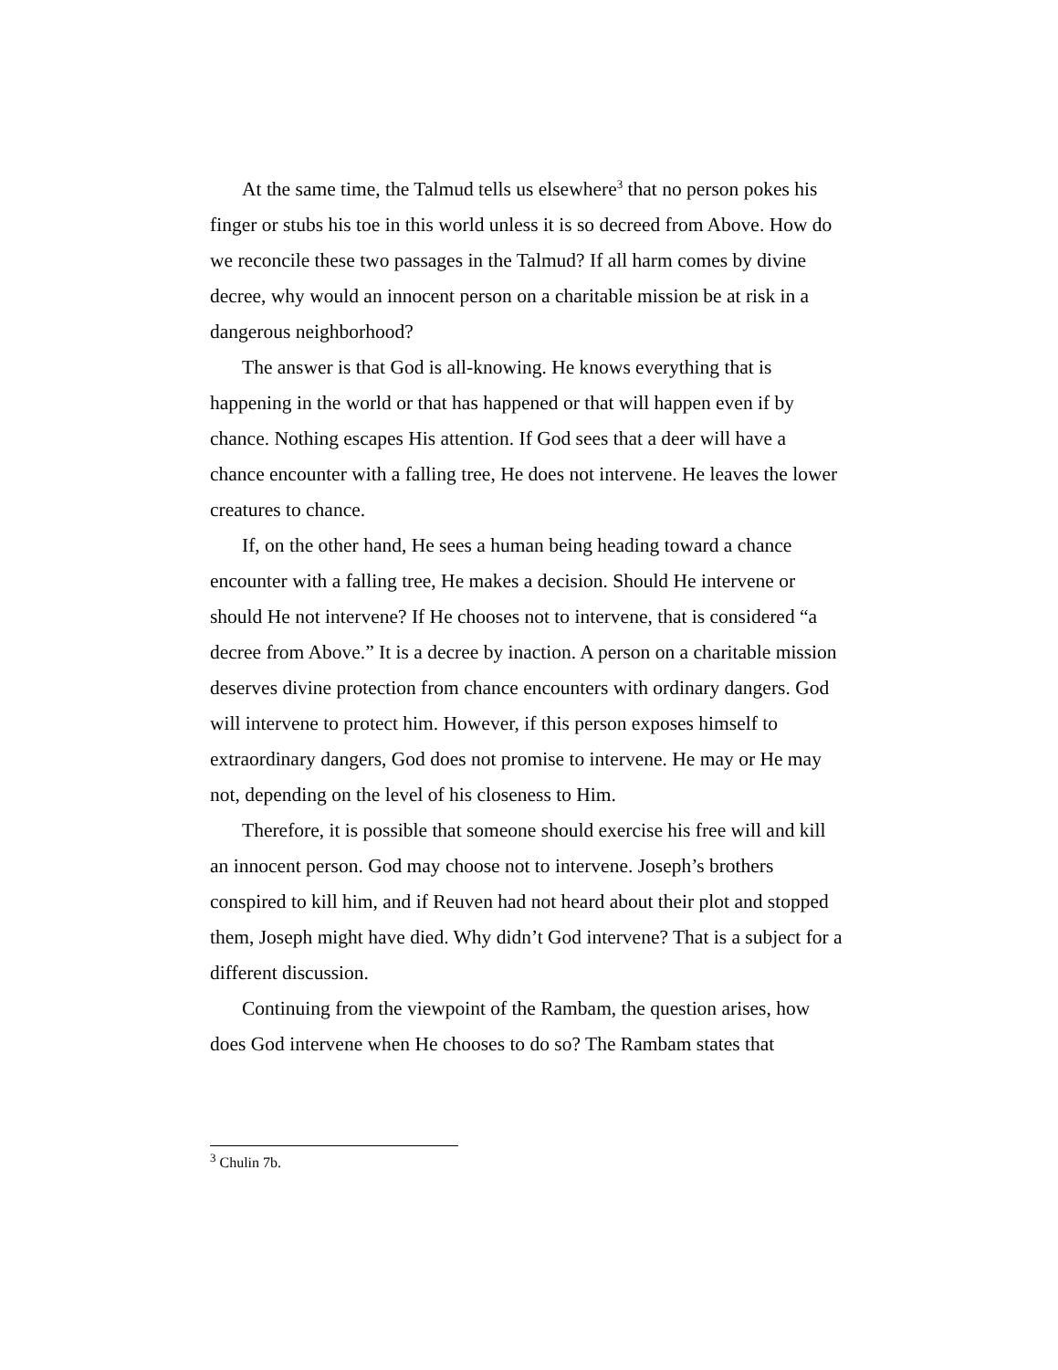At the same time, the Talmud tells us elsewhere<sup>3</sup> that no person pokes his finger or stubs his toe in this world unless it is so decreed from Above. How do we reconcile these two passages in the Talmud? If all harm comes by divine decree, why would an innocent person on a charitable mission be at risk in a dangerous neighborhood?
The answer is that God is all-knowing. He knows everything that is happening in the world or that has happened or that will happen even if by chance. Nothing escapes His attention. If God sees that a deer will have a chance encounter with a falling tree, He does not intervene. He leaves the lower creatures to chance.
If, on the other hand, He sees a human being heading toward a chance encounter with a falling tree, He makes a decision. Should He intervene or should He not intervene? If He chooses not to intervene, that is considered “a decree from Above.” It is a decree by inaction. A person on a charitable mission deserves divine protection from chance encounters with ordinary dangers. God will intervene to protect him. However, if this person exposes himself to extraordinary dangers, God does not promise to intervene. He may or He may not, depending on the level of his closeness to Him.
Therefore, it is possible that someone should exercise his free will and kill an innocent person. God may choose not to intervene. Joseph’s brothers conspired to kill him, and if Reuven had not heard about their plot and stopped them, Joseph might have died. Why didn’t God intervene? That is a subject for a different discussion.
Continuing from the viewpoint of the Rambam, the question arises, how does God intervene when He chooses to do so? The Rambam states that
<sup>3</sup> Chulin 7b.